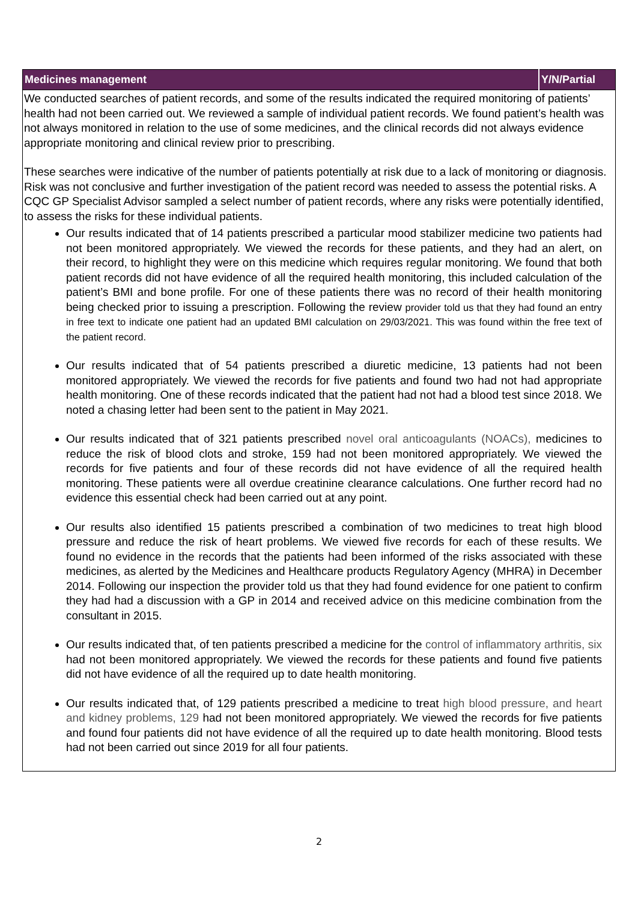| Medicines management | Y/N/Partial |
| --- | --- |
| We conducted searches of patient records, and some of the results indicated the required monitoring of patients’ health had not been carried out. We reviewed a sample of individual patient records. We found patient’s health was not always monitored in relation to the use of some medicines, and the clinical records did not always evidence appropriate monitoring and clinical review prior to prescribing. These searches were indicative of the number of patients potentially at risk due to a lack of monitoring or diagnosis. Risk was not conclusive and further investigation of the patient record was needed to assess the potential risks. A CQC GP Specialist Advisor sampled a select number of patient records, where any risks were potentially identified, to assess the risks for these individual patients. Our results indicated that of 14 patients prescribed a particular mood stabilizer medicine two patients had not been monitored appropriately. We viewed the records for these patients, and they had an alert, on their record, to highlight they were on this medicine which requires regular monitoring. We found that both patient records did not have evidence of all the required health monitoring, this included calculation of the patient’s BMI and bone profile. For one of these patients there was no record of their health monitoring being checked prior to issuing a prescription. Following the review provider told us that they had found an entry in free text to indicate one patient had an updated BMI calculation on 29/03/2021. This was found within the free text of the patient record. Our results indicated that of 54 patients prescribed a diuretic medicine, 13 patients had not been monitored appropriately. We viewed the records for five patients and found two had not had appropriate health monitoring. One of these records indicated that the patient had not had a blood test since 2018. We noted a chasing letter had been sent to the patient in May 2021. Our results indicated that of 321 patients prescribed novel oral anticoagulants (NOACs), medicines to reduce the risk of blood clots and stroke, 159 had not been monitored appropriately. We viewed the records for five patients and four of these records did not have evidence of all the required health monitoring. These patients were all overdue creatinine clearance calculations. One further record had no evidence this essential check had been carried out at any point. Our results also identified 15 patients prescribed a combination of two medicines to treat high blood pressure and reduce the risk of heart problems. We viewed five records for each of these results. We found no evidence in the records that the patients had been informed of the risks associated with these medicines, as alerted by the Medicines and Healthcare products Regulatory Agency (MHRA) in December 2014. Following our inspection the provider told us that they had found evidence for one patient to confirm they had had a discussion with a GP in 2014 and received advice on this medicine combination from the consultant in 2015. Our results indicated that, of ten patients prescribed a medicine for the control of inflammatory arthritis, six had not been monitored appropriately. We viewed the records for these patients and found five patients did not have evidence of all the required up to date health monitoring. Our results indicated that, of 129 patients prescribed a medicine to treat high blood pressure, and heart and kidney problems, 129 had not been monitored appropriately. We viewed the records for five patients and found four patients did not have evidence of all the required up to date health monitoring. Blood tests had not been carried out since 2019 for all four patients. | |
2